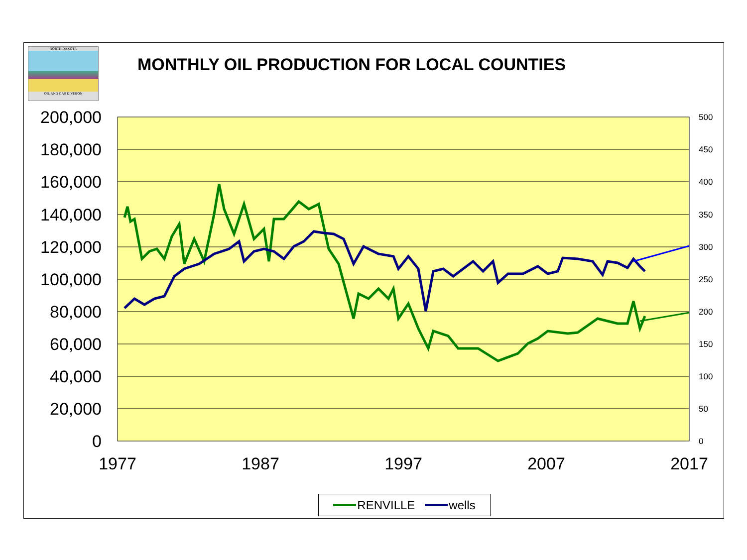NORTH DAKOTA
OIL AND GAS DIVISION
MONTHLY OIL PRODUCTION FOR LOCAL COUNTIES
200,000
180,000
160,000
140,000
120,000
100,000
80,000
60,000
40,000
20,000
0
500
450
400
350
300
250
200
150
100
50
0
1977
1987
1997
2007
2017
RENVILLE wells